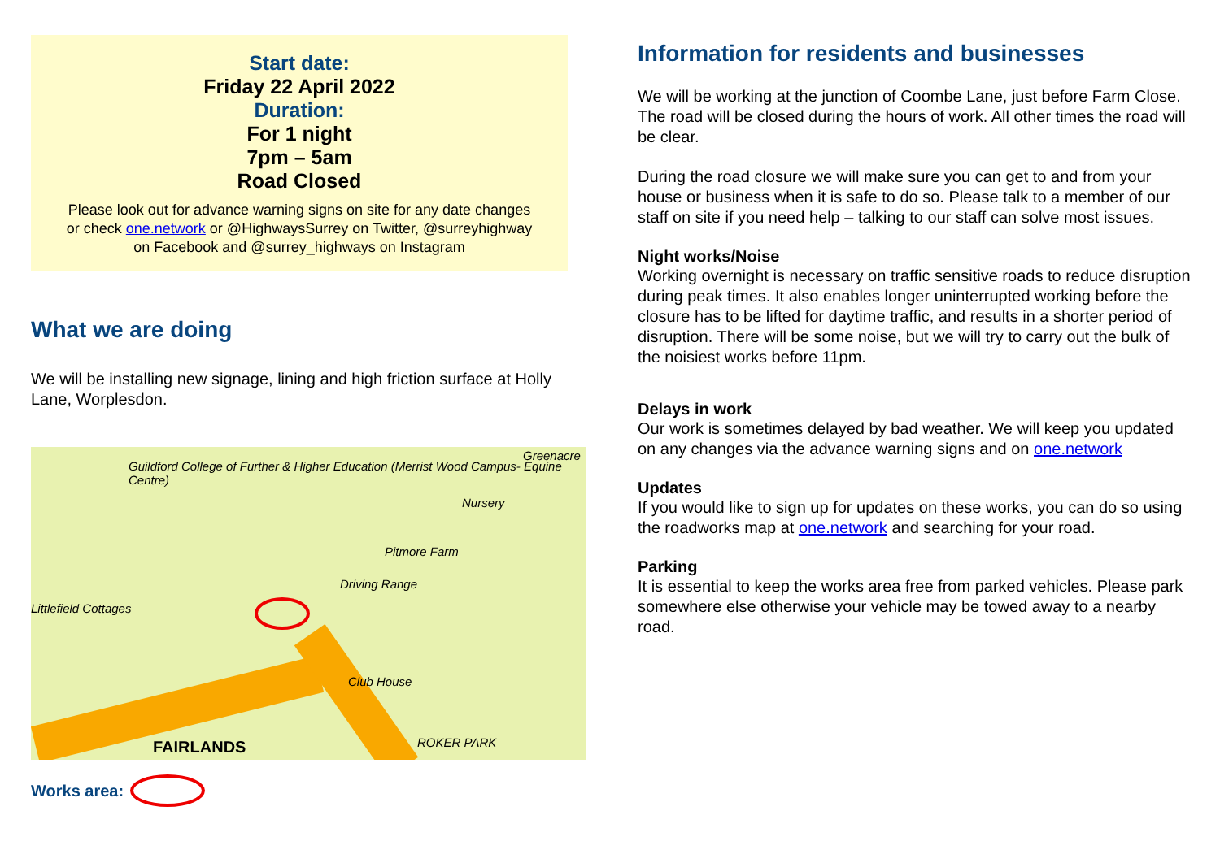Start date:
Friday 22 April 2022
Duration:
For 1 night
7pm – 5am
Road Closed
Please look out for advance warning signs on site for any date changes or check one.network or @HighwaysSurrey on Twitter, @surreyhighway on Facebook and @surrey_highways on Instagram
What we are doing
We will be installing new signage, lining and high friction surface at Holly Lane, Worplesdon.
Guildford College of Further & Higher Education (Merrist Wood Campus- Equine Centre)
Nursery
Greenacre
Pitmore Farm
Driving Range
Littlefield Cottages
Club House
FAIRLANDS ROKER PARK
Works area:
Information for residents and businesses
We will be working at the junction of Coombe Lane, just before Farm Close. The road will be closed during the hours of work. All other times the road will be clear.
During the road closure we will make sure you can get to and from your house or business when it is safe to do so. Please talk to a member of our staff on site if you need help – talking to our staff can solve most issues.
Night works/Noise
Working overnight is necessary on traffic sensitive roads to reduce disruption during peak times. It also enables longer uninterrupted working before the closure has to be lifted for daytime traffic, and results in a shorter period of disruption. There will be some noise, but we will try to carry out the bulk of the noisiest works before 11pm.
Delays in work
Our work is sometimes delayed by bad weather. We will keep you updated on any changes via the advance warning signs and on one.network
Updates
If you would like to sign up for updates on these works, you can do so using the roadworks map at one.network and searching for your road.
Parking
It is essential to keep the works area free from parked vehicles. Please park somewhere else otherwise your vehicle may be towed away to a nearby road.